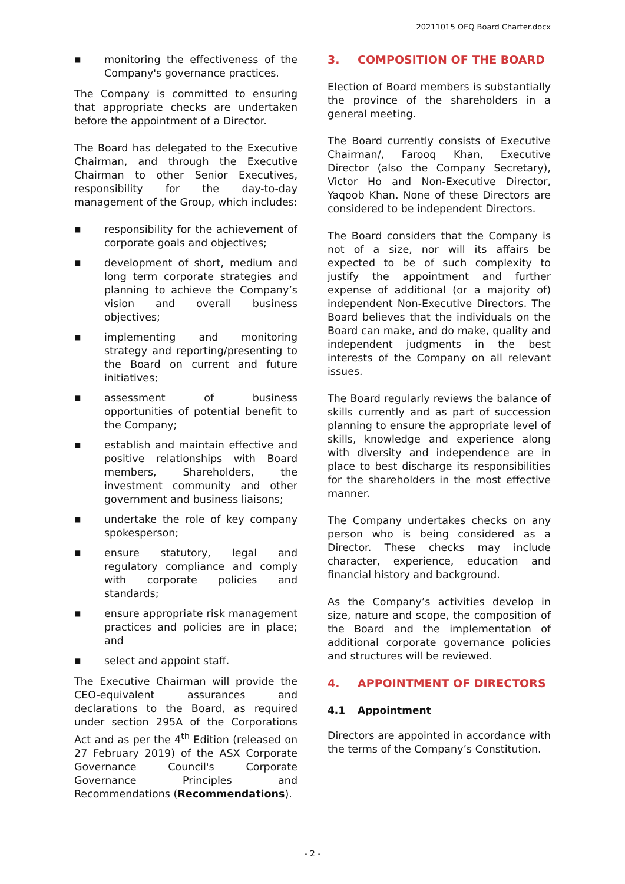20211015 OEQ Board Charter.docx
■ monitoring the effectiveness of the Company's governance practices.
The Company is committed to ensuring that appropriate checks are undertaken before the appointment of a Director.
The Board has delegated to the Executive Chairman, and through the Executive Chairman to other Senior Executives, responsibility for the day-to-day management of the Group, which includes:
■ responsibility for the achievement of corporate goals and objectives;
■ development of short, medium and long term corporate strategies and planning to achieve the Company’s vision and overall business objectives;
■ implementing and monitoring strategy and reporting/presenting to the Board on current and future initiatives;
■ assessment of business opportunities of potential benefit to the Company;
■ establish and maintain effective and positive relationships with Board members, Shareholders, the investment community and other government and business liaisons;
■ undertake the role of key company spokesperson;
■ ensure statutory, legal and regulatory compliance and comply with corporate policies and standards;
■ ensure appropriate risk management practices and policies are in place; and
■ select and appoint staff.
The Executive Chairman will provide the CEO-equivalent assurances and declarations to the Board, as required under section 295A of the Corporations Act and as per the 4<sup>th</sup> Edition (released on 27 February 2019) of the ASX Corporate Governance Council's Corporate Governance Principles and Recommendations (Recommendations).
3. COMPOSITION OF THE BOARD
Election of Board members is substantially the province of the shareholders in a general meeting.
The Board currently consists of Executive Chairman/, Farooq Khan, Executive Director (also the Company Secretary), Victor Ho and Non-Executive Director, Yaqoob Khan. None of these Directors are considered to be independent Directors.
The Board considers that the Company is not of a size, nor will its affairs be expected to be of such complexity to justify the appointment and further expense of additional (or a majority of) independent Non-Executive Directors. The Board believes that the individuals on the Board can make, and do make, quality and independent judgments in the best interests of the Company on all relevant issues.
The Board regularly reviews the balance of skills currently and as part of succession planning to ensure the appropriate level of skills, knowledge and experience along with diversity and independence are in place to best discharge its responsibilities for the shareholders in the most effective manner.
The Company undertakes checks on any person who is being considered as a Director. These checks may include character, experience, education and financial history and background.
As the Company’s activities develop in size, nature and scope, the composition of the Board and the implementation of additional corporate governance policies and structures will be reviewed.
4. APPOINTMENT OF DIRECTORS
4.1 Appointment
Directors are appointed in accordance with the terms of the Company’s Constitution.
- 2 -